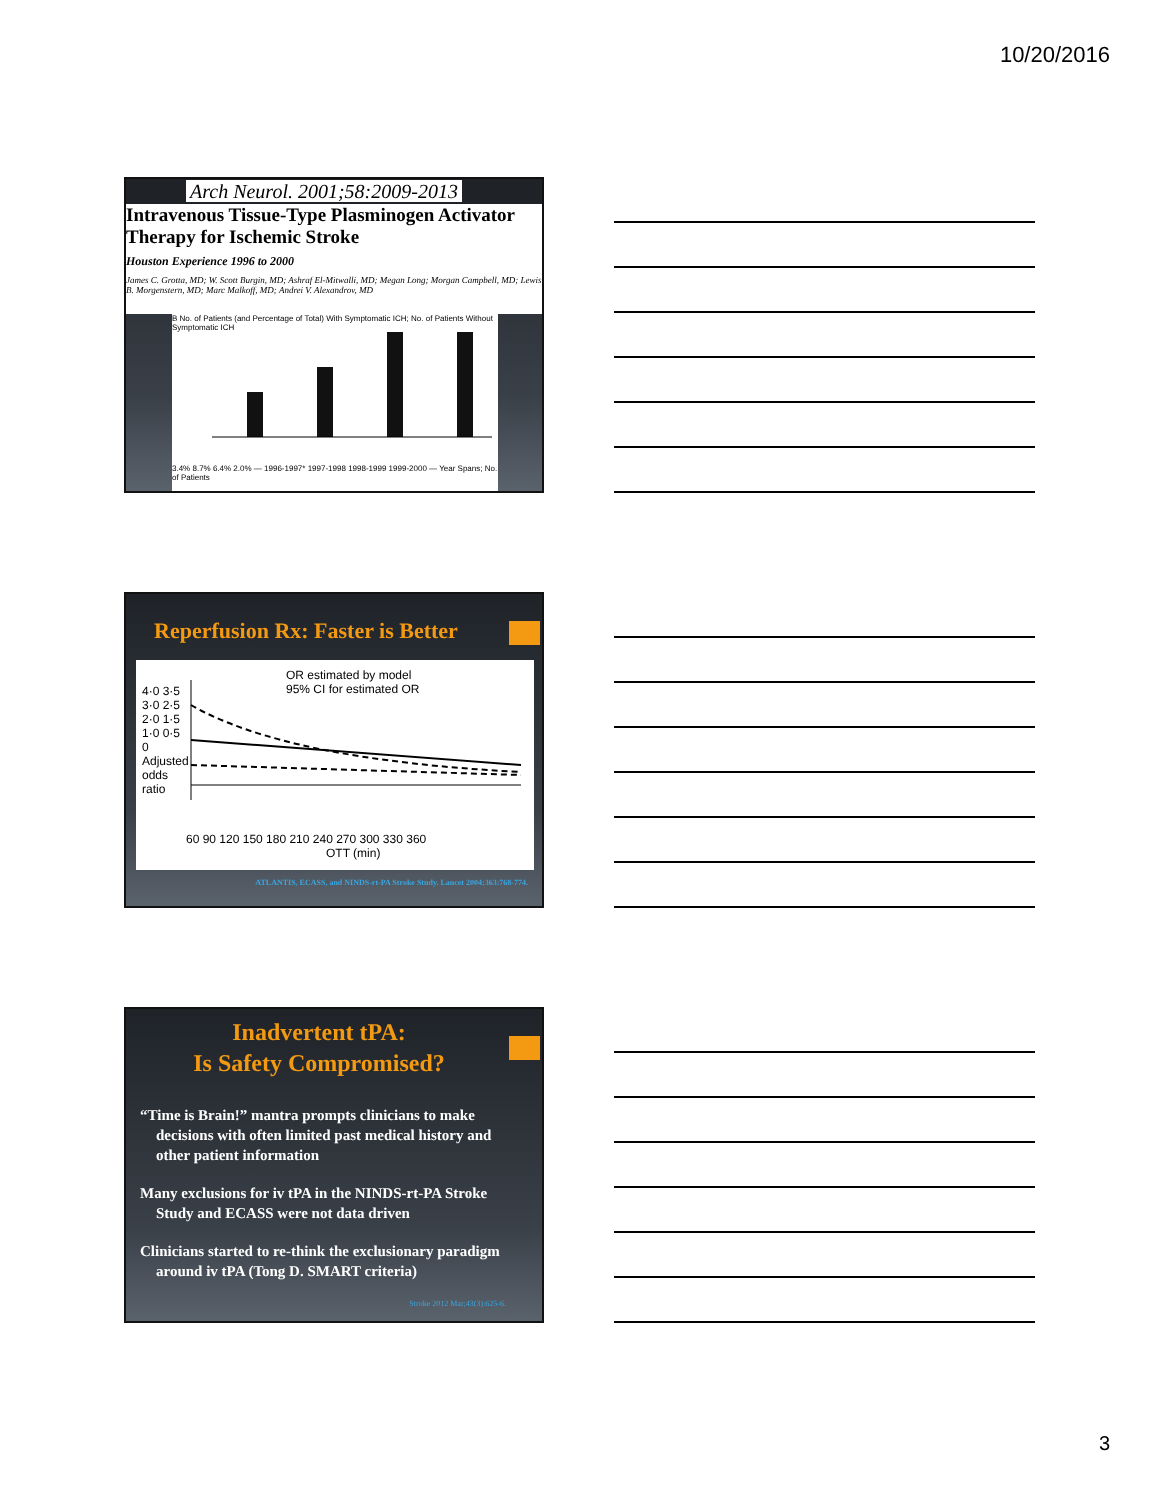10/20/2016
Arch Neurol. 2001;58:2009-2013
Intravenous Tissue-Type Plasminogen Activator Therapy for Ischemic Stroke
Houston Experience 1996 to 2000
James C. Grotta, MD; W. Scott Burgin, MD; Ashraf El-Mitwalli, MD; Megan Long; Morgan Campbell, MD; Lewis B. Morgenstern, MD; Marc Malkoff, MD; Andrei V. Alexandrov, MD
B No. of Patients (and Percentage of Total) With Symptomatic ICH; No. of Patients Without Symptomatic ICH
3.4% 8.7% 6.4% 2.0% — 1996-1997* 1997-1998 1998-1999 1999-2000 — Year Spans; No. of Patients
Reperfusion Rx: Faster is Better
OR estimated by model
95% CI for estimated OR
4·0 3·5 3·0 2·5 2·0 1·5 1·0 0·5 0 Adjusted odds ratio
60 90 120 150 180 210 240 270 300 330 360
OTT (min)
ATLANTIS, ECASS, and NINDS-rt-PA Stroke Study. Lancet 2004;363:768-774.
Inadvertent tPA:
Is Safety Compromised?
“Time is Brain!” mantra prompts clinicians to make decisions with often limited past medical history and other patient information
Many exclusions for iv tPA in the NINDS-rt-PA Stroke Study and ECASS were not data driven
Clinicians started to re-think the exclusionary paradigm around iv tPA (Tong D. SMART criteria)
Stroke 2012 Mar;43(3):625-6.
3